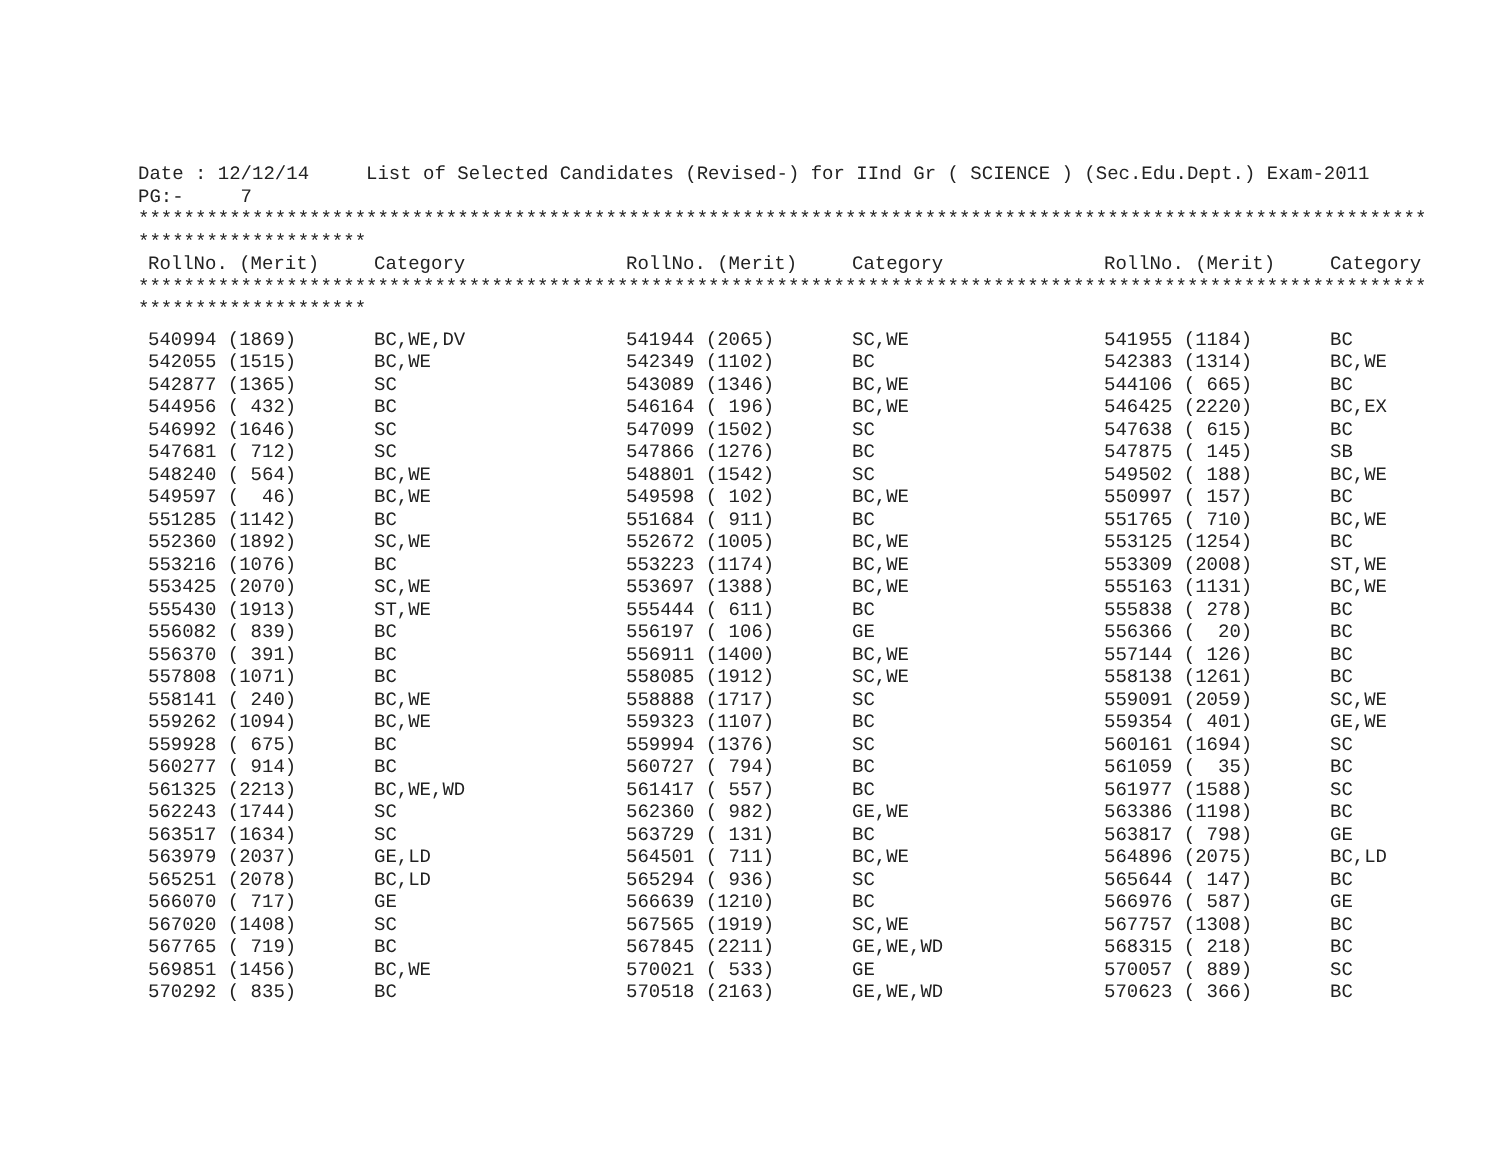Date : 12/12/14     List of Selected Candidates (Revised-) for IInd Gr ( SCIENCE ) (Sec.Edu.Dept.) Exam-2011
PG:-     7
*****************************************************************************************************************
********************
| RollNo. (Merit) | Category | RollNo. (Merit) | Category | RollNo. (Merit) | Category |
| --- | --- | --- | --- | --- | --- |
*****************************************************************************************************************
********************
| 540994 (1869) | BC,WE,DV | 541944 (2065) | SC,WE | 541955 (1184) | BC |
| 542055 (1515) | BC,WE | 542349 (1102) | BC | 542383 (1314) | BC,WE |
| 542877 (1365) | SC | 543089 (1346) | BC,WE | 544106 ( 665) | BC |
| 544956 ( 432) | BC | 546164 ( 196) | BC,WE | 546425 (2220) | BC,EX |
| 546992 (1646) | SC | 547099 (1502) | SC | 547638 ( 615) | BC |
| 547681 ( 712) | SC | 547866 (1276) | BC | 547875 ( 145) | SB |
| 548240 ( 564) | BC,WE | 548801 (1542) | SC | 549502 ( 188) | BC,WE |
| 549597 ( 46) | BC,WE | 549598 ( 102) | BC,WE | 550997 ( 157) | BC |
| 551285 (1142) | BC | 551684 ( 911) | BC | 551765 ( 710) | BC,WE |
| 552360 (1892) | SC,WE | 552672 (1005) | BC,WE | 553125 (1254) | BC |
| 553216 (1076) | BC | 553223 (1174) | BC,WE | 553309 (2008) | ST,WE |
| 553425 (2070) | SC,WE | 553697 (1388) | BC,WE | 555163 (1131) | BC,WE |
| 555430 (1913) | ST,WE | 555444 ( 611) | BC | 555838 ( 278) | BC |
| 556082 ( 839) | BC | 556197 ( 106) | GE | 556366 ( 20) | BC |
| 556370 ( 391) | BC | 556911 (1400) | BC,WE | 557144 ( 126) | BC |
| 557808 (1071) | BC | 558085 (1912) | SC,WE | 558138 (1261) | BC |
| 558141 ( 240) | BC,WE | 558888 (1717) | SC | 559091 (2059) | SC,WE |
| 559262 (1094) | BC,WE | 559323 (1107) | BC | 559354 ( 401) | GE,WE |
| 559928 ( 675) | BC | 559994 (1376) | SC | 560161 (1694) | SC |
| 560277 ( 914) | BC | 560727 ( 794) | BC | 561059 ( 35) | BC |
| 561325 (2213) | BC,WE,WD | 561417 ( 557) | BC | 561977 (1588) | SC |
| 562243 (1744) | SC | 562360 ( 982) | GE,WE | 563386 (1198) | BC |
| 563517 (1634) | SC | 563729 ( 131) | BC | 563817 ( 798) | GE |
| 563979 (2037) | GE,LD | 564501 ( 711) | BC,WE | 564896 (2075) | BC,LD |
| 565251 (2078) | BC,LD | 565294 ( 936) | SC | 565644 ( 147) | BC |
| 566070 ( 717) | GE | 566639 (1210) | BC | 566976 ( 587) | GE |
| 567020 (1408) | SC | 567565 (1919) | SC,WE | 567757 (1308) | BC |
| 567765 ( 719) | BC | 567845 (2211) | GE,WE,WD | 568315 ( 218) | BC |
| 569851 (1456) | BC,WE | 570021 ( 533) | GE | 570057 ( 889) | SC |
| 570292 ( 835) | BC | 570518 (2163) | GE,WE,WD | 570623 ( 366) | BC |